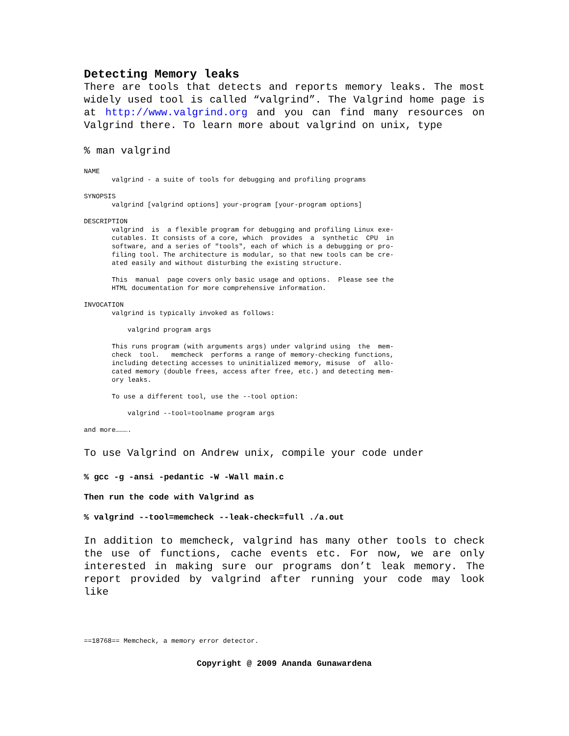Detecting Memory leaks
There are tools that detects and reports memory leaks. The most widely used tool is called “valgrind”. The Valgrind home page is at http://www.valgrind.org and you can find many resources on Valgrind there. To learn more about valgrind on unix, type
% man valgrind
NAME
       valgrind - a suite of tools for debugging and profiling programs

SYNOPSIS
       valgrind [valgrind options] your-program [your-program options]

DESCRIPTION
       valgrind  is  a flexible program for debugging and profiling Linux exe-
       cutables. It consists of a core, which  provides  a  synthetic  CPU  in
       software, and a series of "tools", each of which is a debugging or pro-
       filing tool. The architecture is modular, so that new tools can be cre-
       ated easily and without disturbing the existing structure.

       This  manual  page covers only basic usage and options.  Please see the
       HTML documentation for more comprehensive information.

INVOCATION
       valgrind is typically invoked as follows:

           valgrind program args

       This runs program (with arguments args) under valgrind using  the  mem-
       check  tool.   memcheck  performs a range of memory-checking functions,
       including detecting accesses to uninitialized memory, misuse  of  allo-
       cated memory (double frees, access after free, etc.) and detecting mem-
       ory leaks.

       To use a different tool, use the --tool option:

           valgrind --tool=toolname program args

and more……….
To use Valgrind on Andrew unix, compile your code under
% gcc -g -ansi -pedantic -W -Wall main.c
Then run the code with Valgrind as
% valgrind --tool=memcheck --leak-check=full ./a.out
In addition to memcheck, valgrind has many other tools to check the use of functions, cache events etc. For now, we are only interested in making sure our programs don’t leak memory. The report provided by valgrind after running your code may look like
==18768== Memcheck, a memory error detector.
Copyright @ 2009 Ananda Gunawardena